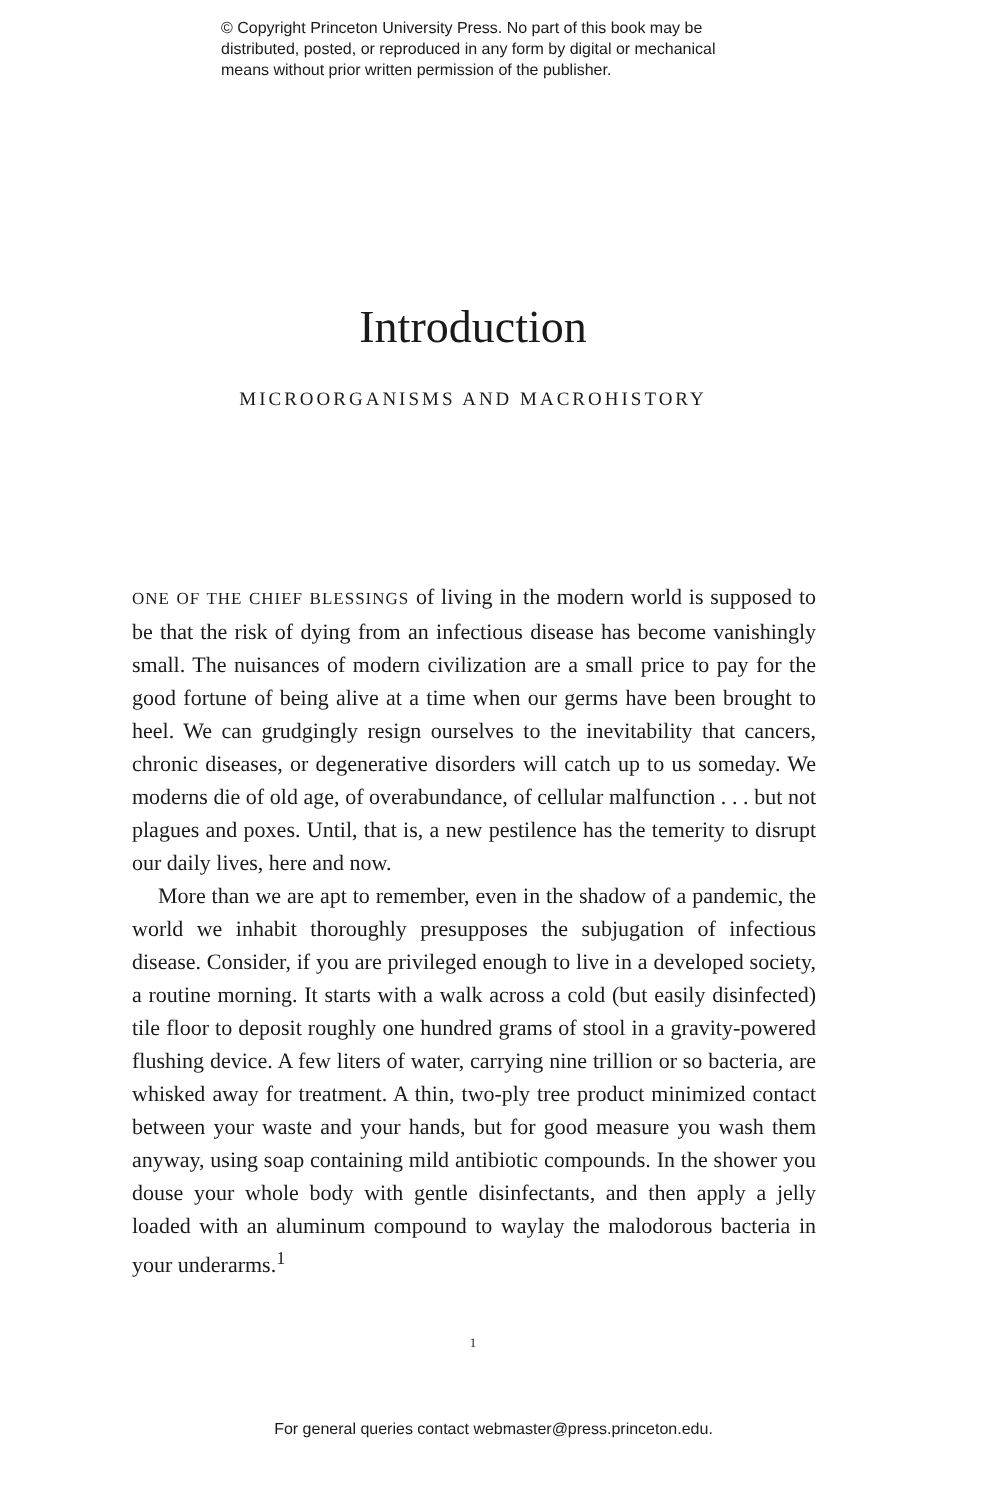© Copyright Princeton University Press. No part of this book may be
distributed, posted, or reproduced in any form by digital or mechanical
means without prior written permission of the publisher.
Introduction
MICROORGANISMS AND MACROHISTORY
ONE OF THE CHIEF BLESSINGS of living in the modern world is supposed to be that the risk of dying from an infectious disease has become vanishingly small. The nuisances of modern civilization are a small price to pay for the good fortune of being alive at a time when our germs have been brought to heel. We can grudgingly resign ourselves to the inevitability that cancers, chronic diseases, or degenerative disorders will catch up to us someday. We moderns die of old age, of overabundance, of cellular malfunction . . . but not plagues and poxes. Until, that is, a new pestilence has the temerity to disrupt our daily lives, here and now.
More than we are apt to remember, even in the shadow of a pandemic, the world we inhabit thoroughly presupposes the subjugation of infectious disease. Consider, if you are privileged enough to live in a developed society, a routine morning. It starts with a walk across a cold (but easily disinfected) tile floor to deposit roughly one hundred grams of stool in a gravity-powered flushing device. A few liters of water, carrying nine trillion or so bacteria, are whisked away for treatment. A thin, two-ply tree product minimized contact between your waste and your hands, but for good measure you wash them anyway, using soap containing mild antibiotic compounds. In the shower you douse your whole body with gentle disinfectants, and then apply a jelly loaded with an aluminum compound to waylay the malodorous bacteria in your underarms.<sup>1</sup>
1
For general queries contact webmaster@press.princeton.edu.